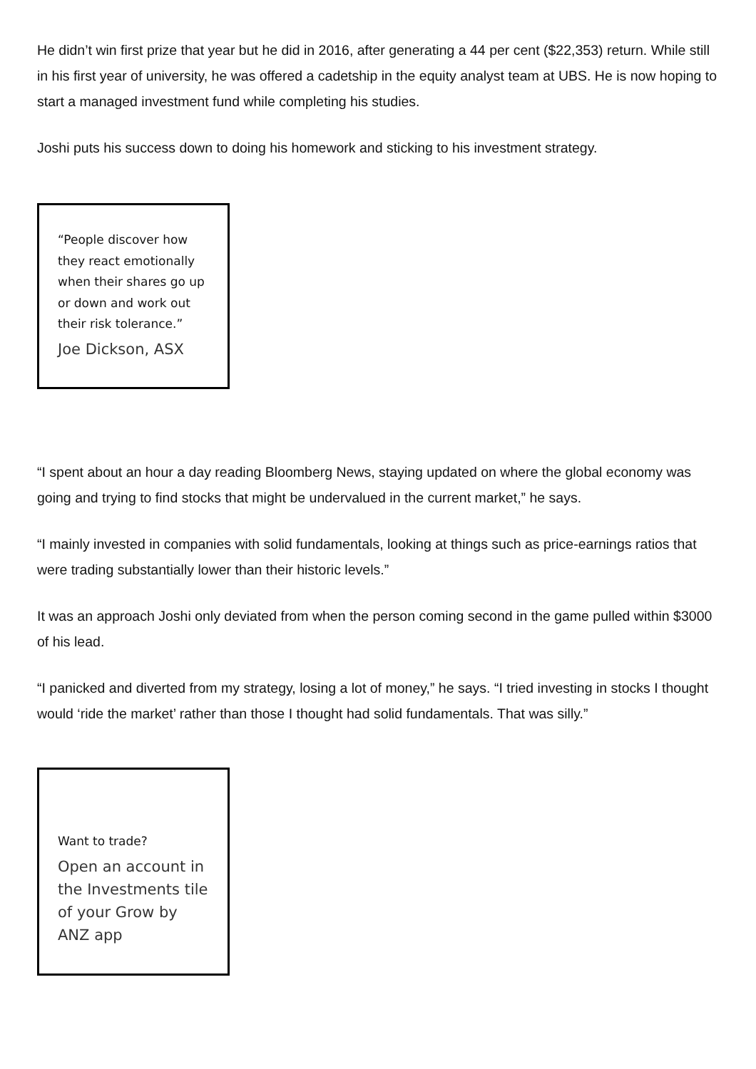He didn’t win first prize that year but he did in 2016, after generating a 44 per cent ($22,353) return. While still in his first year of university, he was offered a cadetship in the equity analyst team at UBS. He is now hoping to start a managed investment fund while completing his studies.
Joshi puts his success down to doing his homework and sticking to his investment strategy.
“People discover how they react emotionally when their shares go up or down and work out their risk tolerance.”
Joe Dickson, ASX
“I spent about an hour a day reading Bloomberg News, staying updated on where the global economy was going and trying to find stocks that might be undervalued in the current market,” he says.
“I mainly invested in companies with solid fundamentals, looking at things such as price-earnings ratios that were trading substantially lower than their historic levels.”
It was an approach Joshi only deviated from when the person coming second in the game pulled within $3000 of his lead.
“I panicked and diverted from my strategy, losing a lot of money,” he says. “I tried investing in stocks I thought would ‘ride the market’ rather than those I thought had solid fundamentals. That was silly.”
Want to trade?
Open an account in the Investments tile of your Grow by ANZ app